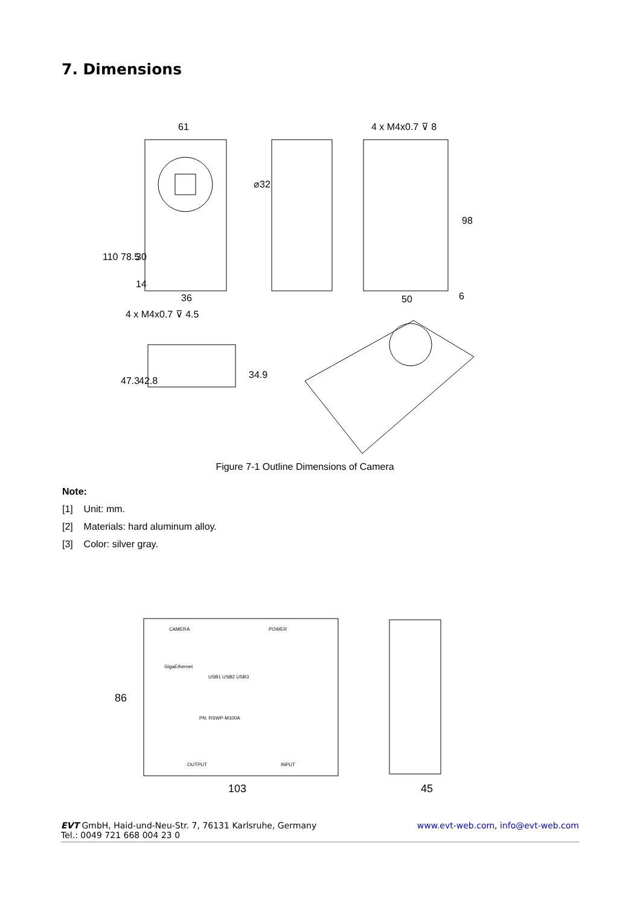7. Dimensions
61
4 x M4x0.7 ⊽ 8
⌀32
110
78.5
30
14
98
36
50
6
4 x M4x0.7 ⊽ 4.5
47.3
42.8
34.9
Figure 7-1 Outline Dimensions of Camera
Note:
[1] Unit: mm.
[2] Materials: hard aluminum alloy.
[3] Color: silver gray.
CAMERA
POWER
GigaEthernet
USB1 USB2 USB3
PN: RSWP-M100A
OUTPUT
INPUT
86
103
45
EVT GmbH, Haid-und-Neu-Str. 7, 76131 Karlsruhe, Germany
Tel.: 0049 721 668 004 23 0
www.evt-web.com, info@evt-web.com